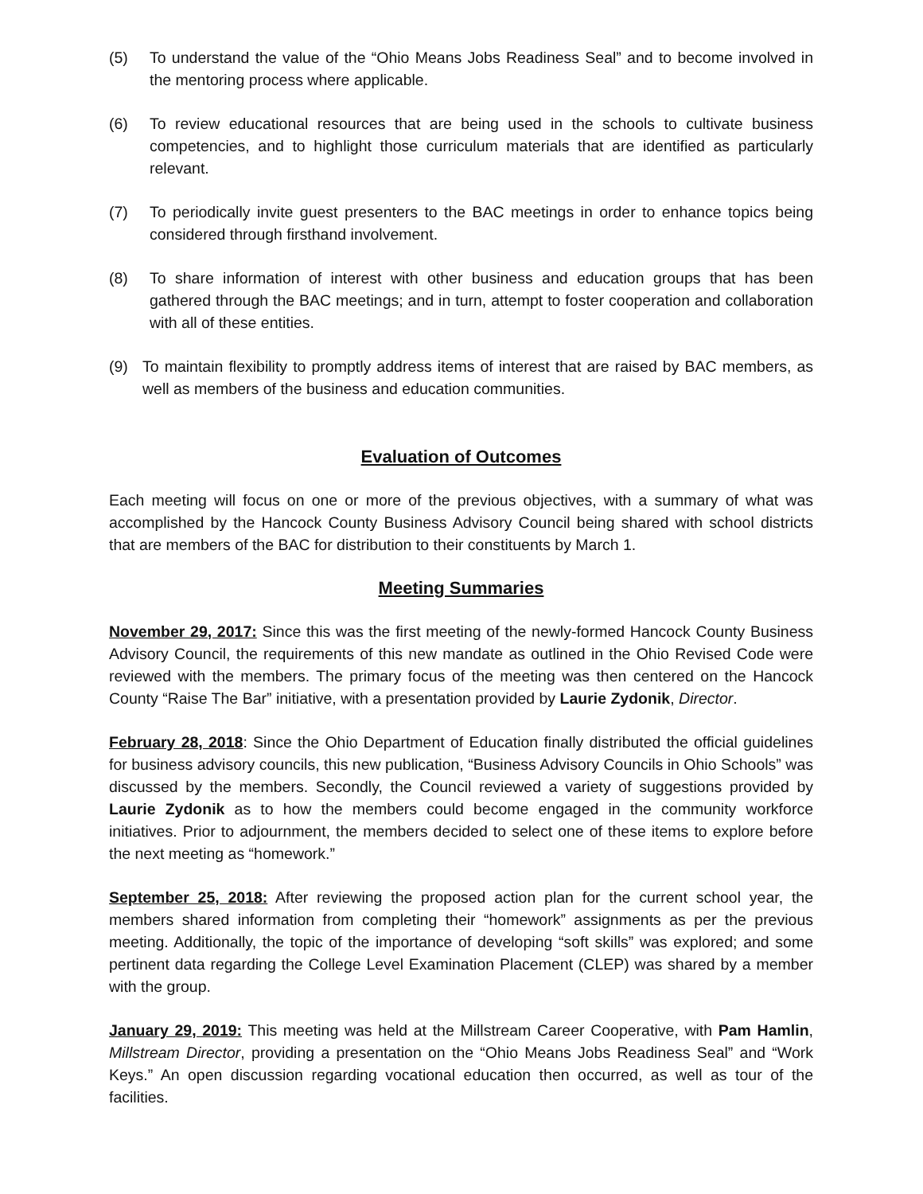(5) To understand the value of the “Ohio Means Jobs Readiness Seal” and to become involved in the mentoring process where applicable.
(6) To review educational resources that are being used in the schools to cultivate business competencies, and to highlight those curriculum materials that are identified as particularly relevant.
(7) To periodically invite guest presenters to the BAC meetings in order to enhance topics being considered through firsthand involvement.
(8) To share information of interest with other business and education groups that has been gathered through the BAC meetings; and in turn, attempt to foster cooperation and collaboration with all of these entities.
(9) To maintain flexibility to promptly address items of interest that are raised by BAC members, as well as members of the business and education communities.
Evaluation of Outcomes
Each meeting will focus on one or more of the previous objectives, with a summary of what was accomplished by the Hancock County Business Advisory Council being shared with school districts that are members of the BAC for distribution to their constituents by March 1.
Meeting Summaries
November 29, 2017: Since this was the first meeting of the newly-formed Hancock County Business Advisory Council, the requirements of this new mandate as outlined in the Ohio Revised Code were reviewed with the members. The primary focus of the meeting was then centered on the Hancock County “Raise The Bar” initiative, with a presentation provided by Laurie Zydonik, Director.
February 28, 2018: Since the Ohio Department of Education finally distributed the official guidelines for business advisory councils, this new publication, “Business Advisory Councils in Ohio Schools” was discussed by the members. Secondly, the Council reviewed a variety of suggestions provided by Laurie Zydonik as to how the members could become engaged in the community workforce initiatives. Prior to adjournment, the members decided to select one of these items to explore before the next meeting as “homework.”
September 25, 2018: After reviewing the proposed action plan for the current school year, the members shared information from completing their “homework” assignments as per the previous meeting. Additionally, the topic of the importance of developing “soft skills” was explored; and some pertinent data regarding the College Level Examination Placement (CLEP) was shared by a member with the group.
January 29, 2019: This meeting was held at the Millstream Career Cooperative, with Pam Hamlin, Millstream Director, providing a presentation on the “Ohio Means Jobs Readiness Seal” and “Work Keys.” An open discussion regarding vocational education then occurred, as well as tour of the facilities.